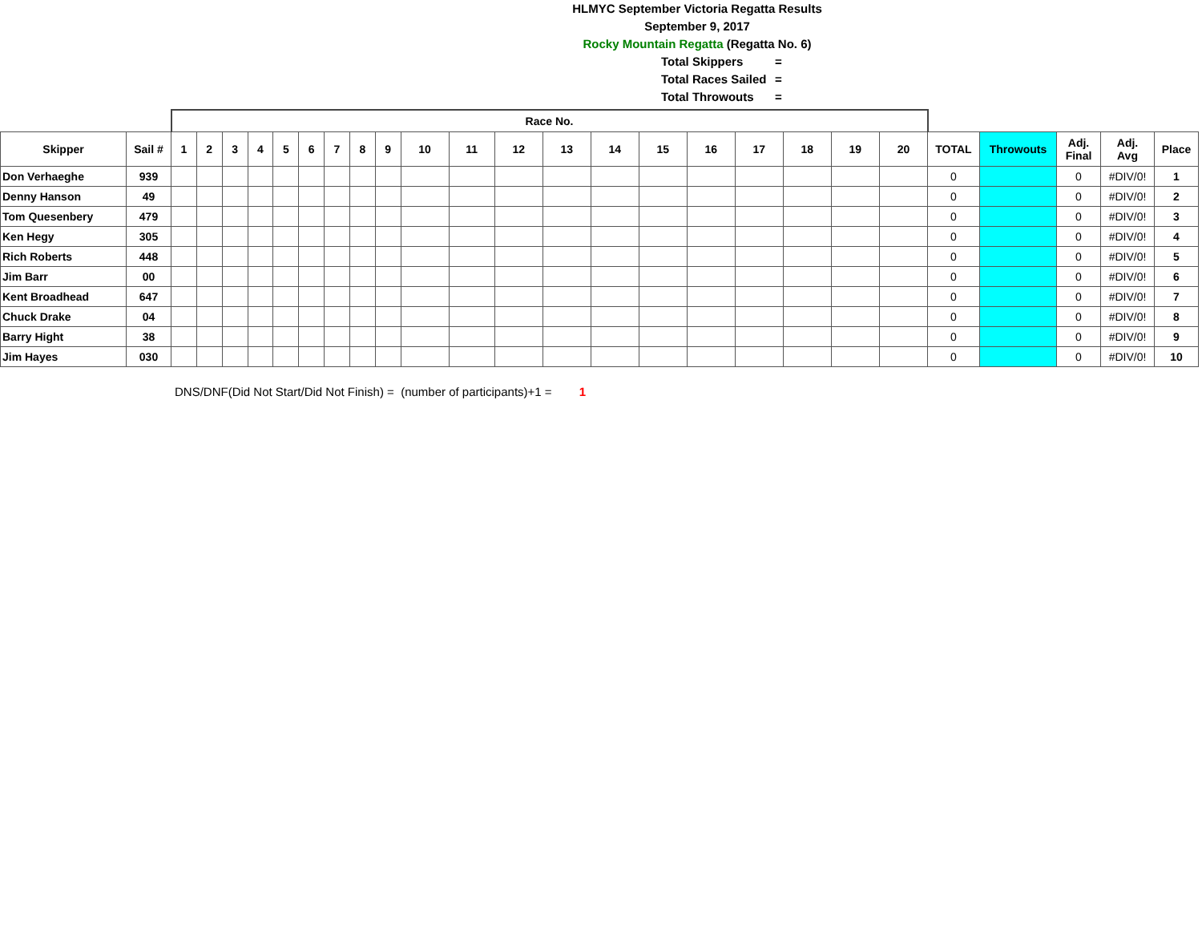HLMYC September Victoria Regatta Results
September 9, 2017
Rocky Mountain Regatta (Regatta No. 6)
Total Skippers =
Total Races Sailed =
Total Throwouts =
| | | Race No. | | | | | | | | | | | | | | | | | | | | | | | | |
| Skipper | Sail # | 1 | 2 | 3 | 4 | 5 | 6 | 7 | 8 | 9 | 10 | 11 | 12 | 13 | 14 | 15 | 16 | 17 | 18 | 19 | 20 | TOTAL | Throwouts | Adj. Final | Adj. Avg | Place |
| Don Verhaeghe | 939 | | | | | | | | | | | | | | | | | | | | | 0 | | 0 | #DIV/0! | 1 |
| Denny Hanson | 49 | | | | | | | | | | | | | | | | | | | | | 0 | | 0 | #DIV/0! | 2 |
| Tom Quesenbery | 479 | | | | | | | | | | | | | | | | | | | | | 0 | | 0 | #DIV/0! | 3 |
| Ken Hegy | 305 | | | | | | | | | | | | | | | | | | | | | 0 | | 0 | #DIV/0! | 4 |
| Rich Roberts | 448 | | | | | | | | | | | | | | | | | | | | | 0 | | 0 | #DIV/0! | 5 |
| Jim Barr | 00 | | | | | | | | | | | | | | | | | | | | | 0 | | 0 | #DIV/0! | 6 |
| Kent Broadhead | 647 | | | | | | | | | | | | | | | | | | | | | 0 | | 0 | #DIV/0! | 7 |
| Chuck Drake | 04 | | | | | | | | | | | | | | | | | | | | | 0 | | 0 | #DIV/0! | 8 |
| Barry Hight | 38 | | | | | | | | | | | | | | | | | | | | | 0 | | 0 | #DIV/0! | 9 |
| Jim Hayes | 030 | | | | | | | | | | | | | | | | | | | | | 0 | | 0 | #DIV/0! | 10 |
DNS/DNF(Did Not Start/Did Not Finish) = (number of participants)+1 = 1